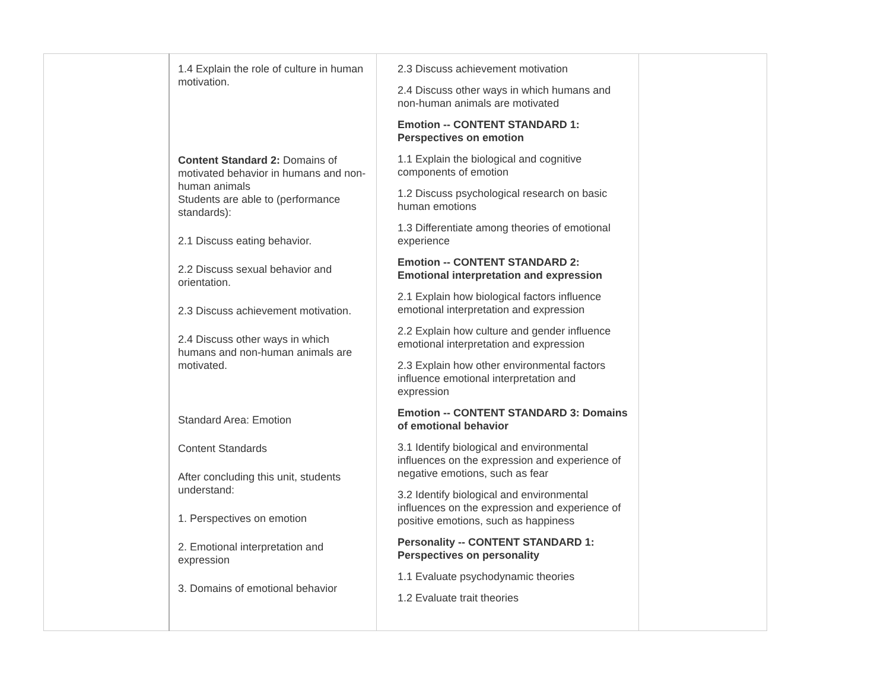| | 1.4 Explain the role of culture in human motivation. Content Standard 2: Domains of motivated behavior in humans and non-human animals Students are able to (performance standards): 2.1 Discuss eating behavior. 2.2 Discuss sexual behavior and orientation. 2.3 Discuss achievement motivation. 2.4 Discuss other ways in which humans and non-human animals are motivated. Standard Area: Emotion Content Standards After concluding this unit, students understand: 1. Perspectives on emotion 2. Emotional interpretation and expression 3. Domains of emotional behavior | 2.3 Discuss achievement motivation 2.4 Discuss other ways in which humans and non-human animals are motivated Emotion -- CONTENT STANDARD 1: Perspectives on emotion 1.1 Explain the biological and cognitive components of emotion 1.2 Discuss psychological research on basic human emotions 1.3 Differentiate among theories of emotional experience Emotion -- CONTENT STANDARD 2: Emotional interpretation and expression 2.1 Explain how biological factors influence emotional interpretation and expression 2.2 Explain how culture and gender influence emotional interpretation and expression 2.3 Explain how other environmental factors influence emotional interpretation and expression Emotion -- CONTENT STANDARD 3: Domains of emotional behavior 3.1 Identify biological and environmental influences on the expression and experience of negative emotions, such as fear 3.2 Identify biological and environmental influences on the expression and experience of positive emotions, such as happiness Personality -- CONTENT STANDARD 1: Perspectives on personality 1.1 Evaluate psychodynamic theories 1.2 Evaluate trait theories | |